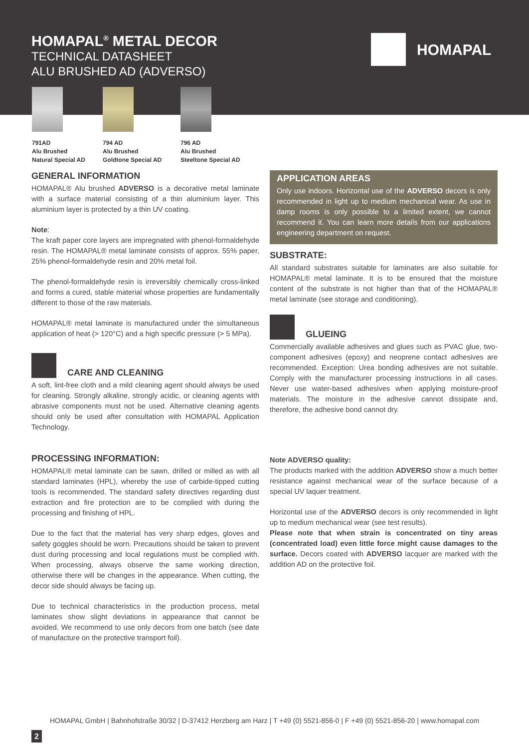HOMAPAL<sup>®</sup> METAL DECOR
TECHNICAL DATASHEET
ALU BRUSHED AD (ADVERSO)
HOMAPAL
791AD
Alu Brushed
Natural Special AD
794 AD
Alu Brushed
Goldtone Special AD
796 AD
Alu Brushed
Steeltone Special AD
GENERAL INFORMATION
HOMAPAL® Alu brushed ADVERSO is a decorative metal laminate with a surface material consisting of a thin aluminium layer. This aluminium layer is protected by a thin UV coating.
Note:
The kraft paper core layers are impregnated with phenol-formaldehyde resin. The HOMAPAL® metal laminate consists of approx. 55% paper, 25% phenol-formaldehyde resin and 20% metal foil.
The phenol-formaldehyde resin is irreversibly chemically cross-linked and forms a cured, stable material whose properties are fundamentally different to those of the raw materials.
HOMAPAL® metal laminate is manufactured under the simultaneous application of heat (> 120°C) and a high specific pressure (> 5 MPa).
CARE AND CLEANING
A soft, lint-free cloth and a mild cleaning agent should always be used for cleaning. Strongly alkaline, strongly acidic, or cleaning agents with abrasive components must not be used. Alternative cleaning agents should only be used after consultation with HOMAPAL Application Technology.
PROCESSING INFORMATION:
HOMAPAL® metal laminate can be sawn, drilled or milled as with all standard laminates (HPL), whereby the use of carbide-tipped cutting tools is recommended. The standard safety directives regarding dust extraction and fire protection are to be complied with during the processing and finishing of HPL.
Due to the fact that the material has very sharp edges, gloves and safety goggles should be worn. Precautions should be taken to prevent dust during processing and local regulations must be complied with. When processing, always observe the same working direction, otherwise there will be changes in the appearance. When cutting, the decor side should always be facing up.
Due to technical characteristics in the production process, metal laminates show slight deviations in appearance that cannot be avoided. We recommend to use only decors from one batch (see date of manufacture on the protective transport foil).
APPLICATION AREAS
Only use indoors. Horizontal use of the ADVERSO decors is only recommended in light up to medium mechanical wear. As use in damp rooms is only possible to a limited extent, we cannot recommend it. You can learn more details from our applications engineering department on request.
SUBSTRATE:
All standard substrates suitable for laminates are also suitable for HOMAPAL® metal laminate. It is to be ensured that the moisture content of the substrate is not higher than that of the HOMAPAL® metal laminate (see storage and conditioning).
GLUEING
Commercially available adhesives and glues such as PVAC glue, two-component adhesives (epoxy) and neoprene contact adhesives are recommended. Exception: Urea bonding adhesives are not suitable. Comply with the manufacturer processing instructions in all cases. Never use water-based adhesives when applying moisture-proof materials. The moisture in the adhesive cannot dissipate and, therefore, the adhesive bond cannot dry.
Note ADVERSO quality:
The products marked with the addition ADVERSO show a much better resistance against mechanical wear of the surface because of a special UV laquer treatment.
Horizontal use of the ADVERSO decors is only recommended in light up to medium mechanical wear (see test results).
Please note that when strain is concentrated on tiny areas (concentrated load) even little force might cause damages to the surface. Decors coated with ADVERSO lacquer are marked with the addition AD on the protective foil.
HOMAPAL GmbH | Bahnhofstraße 30/32 | D-37412 Herzberg am Harz | T +49 (0) 5521-856-0 | F +49 (0) 5521-856-20 | www.homapal.com
2